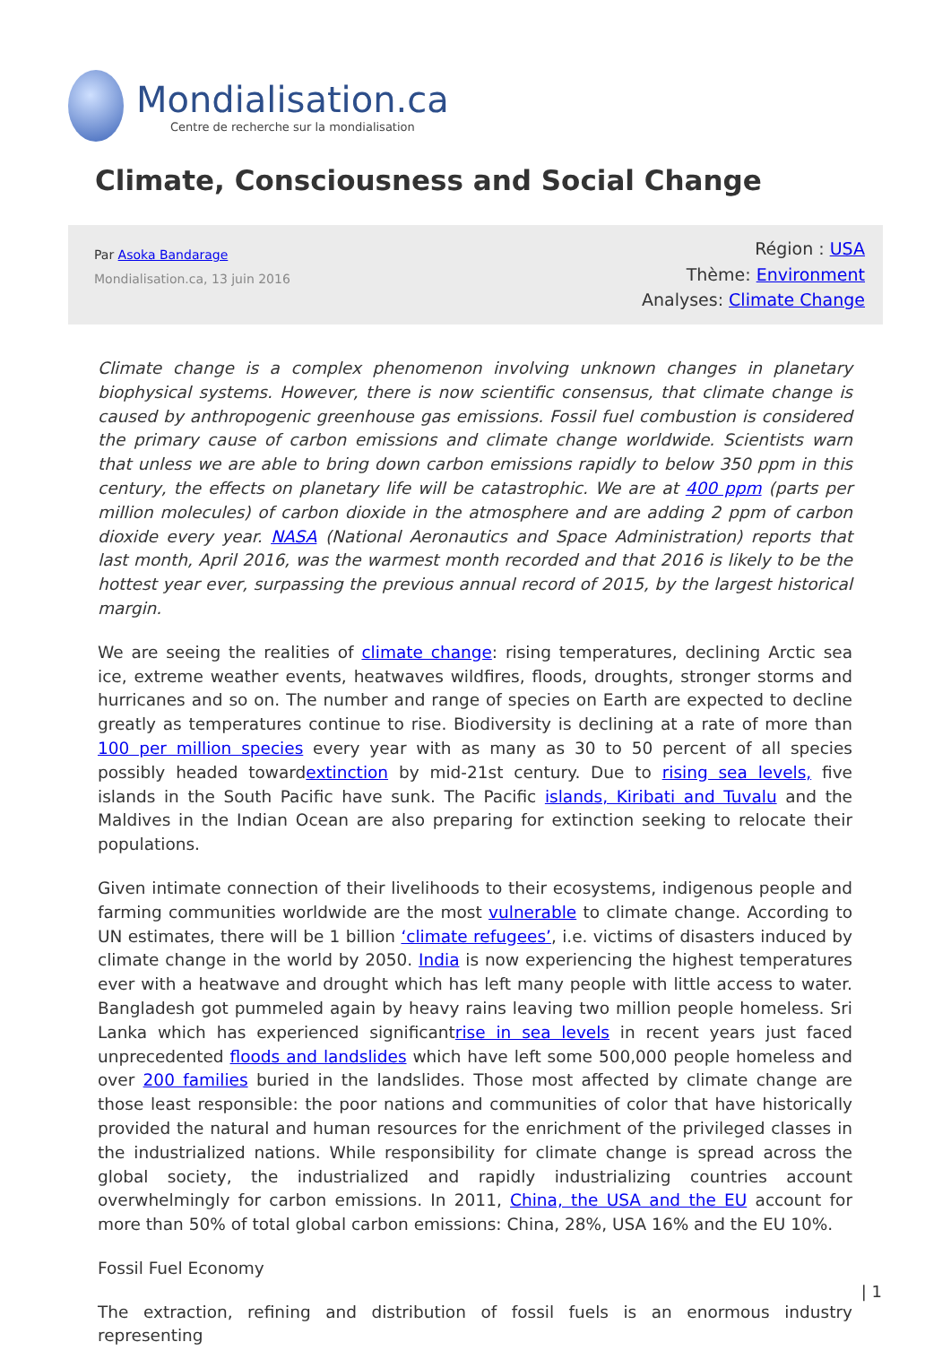Mondialisation.ca
Centre de recherche sur la mondialisation
Climate, Consciousness and Social Change
Par Asoka Bandarage
Mondialisation.ca, 13 juin 2016
Région : USA
Thème: Environment
Analyses: Climate Change
Climate change is a complex phenomenon involving unknown changes in planetary biophysical systems. However, there is now scientific consensus, that climate change is caused by anthropogenic greenhouse gas emissions. Fossil fuel combustion is considered the primary cause of carbon emissions and climate change worldwide. Scientists warn that unless we are able to bring down carbon emissions rapidly to below 350 ppm in this century, the effects on planetary life will be catastrophic. We are at 400 ppm (parts per million molecules) of carbon dioxide in the atmosphere and are adding 2 ppm of carbon dioxide every year. NASA (National Aeronautics and Space Administration) reports that last month, April 2016, was the warmest month recorded and that 2016 is likely to be the hottest year ever, surpassing the previous annual record of 2015, by the largest historical margin.
We are seeing the realities of climate change: rising temperatures, declining Arctic sea ice, extreme weather events, heatwaves wildfires, floods, droughts, stronger storms and hurricanes and so on. The number and range of species on Earth are expected to decline greatly as temperatures continue to rise. Biodiversity is declining at a rate of more than 100 per million species every year with as many as 30 to 50 percent of all species possibly headed towardextinction by mid-21st century. Due to rising sea levels, five islands in the South Pacific have sunk. The Pacific islands, Kiribati and Tuvalu and the Maldives in the Indian Ocean are also preparing for extinction seeking to relocate their populations.
Given intimate connection of their livelihoods to their ecosystems, indigenous people and farming communities worldwide are the most vulnerable to climate change. According to UN estimates, there will be 1 billion ‘climate refugees’, i.e. victims of disasters induced by climate change in the world by 2050. India is now experiencing the highest temperatures ever with a heatwave and drought which has left many people with little access to water. Bangladesh got pummeled again by heavy rains leaving two million people homeless. Sri Lanka which has experienced significantrise in sea levels in recent years just faced unprecedented floods and landslides which have left some 500,000 people homeless and over 200 families buried in the landslides. Those most affected by climate change are those least responsible: the poor nations and communities of color that have historically provided the natural and human resources for the enrichment of the privileged classes in the industrialized nations. While responsibility for climate change is spread across the global society, the industrialized and rapidly industrializing countries account overwhelmingly for carbon emissions. In 2011, China, the USA and the EU account for more than 50% of total global carbon emissions: China, 28%, USA 16% and the EU 10%.
Fossil Fuel Economy
The extraction, refining and distribution of fossil fuels is an enormous industry representing
| 1